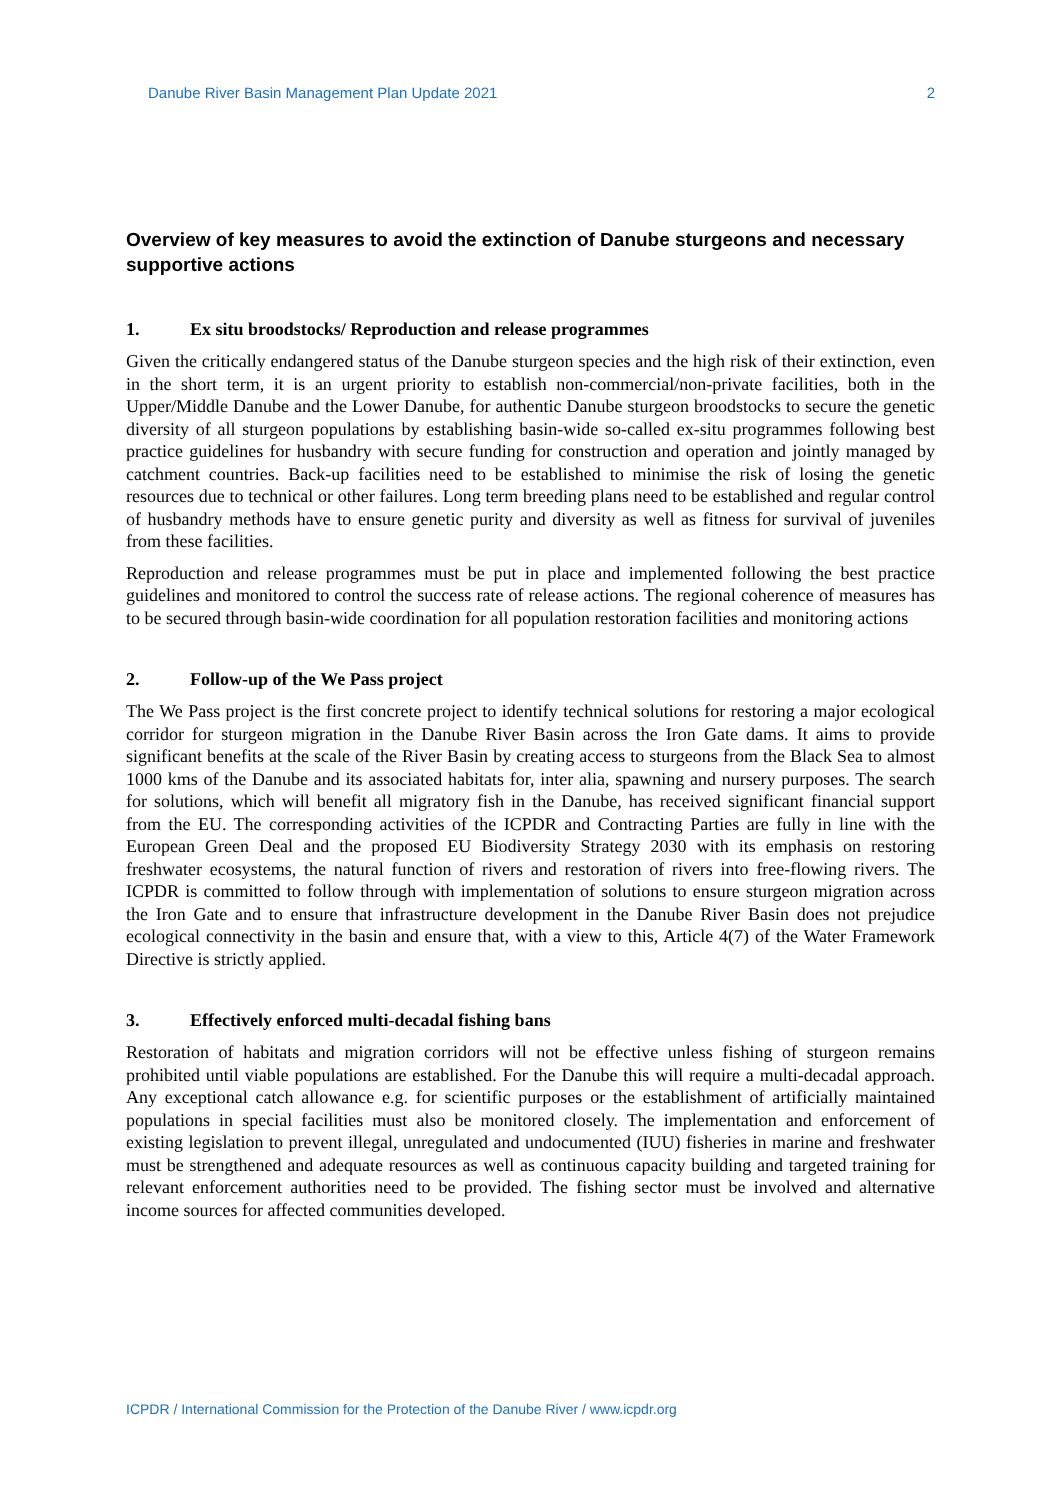Danube River Basin Management Plan Update 2021 2
Overview of key measures to avoid the extinction of Danube sturgeons and necessary supportive actions
1. Ex situ broodstocks/ Reproduction and release programmes
Given the critically endangered status of the Danube sturgeon species and the high risk of their extinction, even in the short term, it is an urgent priority to establish non-commercial/non-private facilities, both in the Upper/Middle Danube and the Lower Danube, for authentic Danube sturgeon broodstocks to secure the genetic diversity of all sturgeon populations by establishing basin-wide so-called ex-situ programmes following best practice guidelines for husbandry with secure funding for construction and operation and jointly managed by catchment countries. Back-up facilities need to be established to minimise the risk of losing the genetic resources due to technical or other failures. Long term breeding plans need to be established and regular control of husbandry methods have to ensure genetic purity and diversity as well as fitness for survival of juveniles from these facilities.
Reproduction and release programmes must be put in place and implemented following the best practice guidelines and monitored to control the success rate of release actions. The regional coherence of measures has to be secured through basin-wide coordination for all population restoration facilities and monitoring actions
2. Follow-up of the We Pass project
The We Pass project is the first concrete project to identify technical solutions for restoring a major ecological corridor for sturgeon migration in the Danube River Basin across the Iron Gate dams. It aims to provide significant benefits at the scale of the River Basin by creating access to sturgeons from the Black Sea to almost 1000 kms of the Danube and its associated habitats for, inter alia, spawning and nursery purposes. The search for solutions, which will benefit all migratory fish in the Danube, has received significant financial support from the EU. The corresponding activities of the ICPDR and Contracting Parties are fully in line with the European Green Deal and the proposed EU Biodiversity Strategy 2030 with its emphasis on restoring freshwater ecosystems, the natural function of rivers and restoration of rivers into free-flowing rivers. The ICPDR is committed to follow through with implementation of solutions to ensure sturgeon migration across the Iron Gate and to ensure that infrastructure development in the Danube River Basin does not prejudice ecological connectivity in the basin and ensure that, with a view to this, Article 4(7) of the Water Framework Directive is strictly applied.
3. Effectively enforced multi-decadal fishing bans
Restoration of habitats and migration corridors will not be effective unless fishing of sturgeon remains prohibited until viable populations are established. For the Danube this will require a multi-decadal approach. Any exceptional catch allowance e.g. for scientific purposes or the establishment of artificially maintained populations in special facilities must also be monitored closely. The implementation and enforcement of existing legislation to prevent illegal, unregulated and undocumented (IUU) fisheries in marine and freshwater must be strengthened and adequate resources as well as continuous capacity building and targeted training for relevant enforcement authorities need to be provided. The fishing sector must be involved and alternative income sources for affected communities developed.
ICPDR / International Commission for the Protection of the Danube River / www.icpdr.org